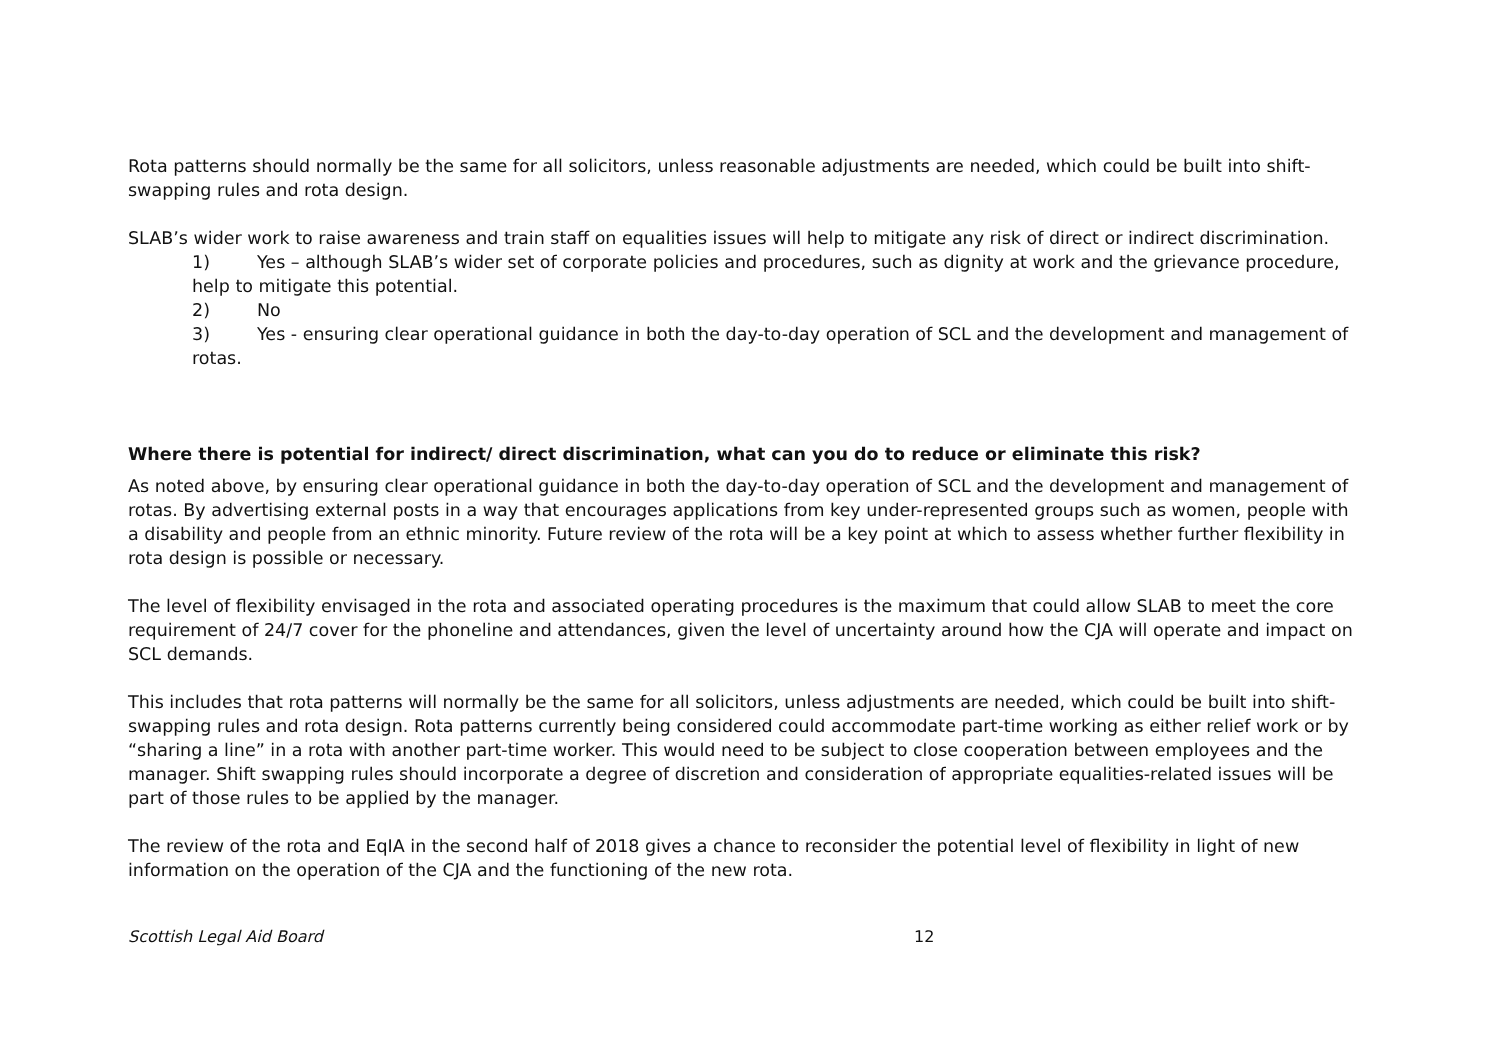Rota patterns should normally be the same for all solicitors, unless reasonable adjustments are needed, which could be built into shift-swapping rules and rota design.
SLAB’s wider work to raise awareness and train staff on equalities issues will help to mitigate any risk of direct or indirect discrimination.
1) Yes – although SLAB’s wider set of corporate policies and procedures, such as dignity at work and the grievance procedure, help to mitigate this potential.
2) No
3) Yes - ensuring clear operational guidance in both the day-to-day operation of SCL and the development and management of rotas.
Where there is potential for indirect/ direct discrimination, what can you do to reduce or eliminate this risk?
As noted above, by ensuring clear operational guidance in both the day-to-day operation of SCL and the development and management of rotas. By advertising external posts in a way that encourages applications from key under-represented groups such as women, people with a disability and people from an ethnic minority. Future review of the rota will be a key point at which to assess whether further flexibility in rota design is possible or necessary.
The level of flexibility envisaged in the rota and associated operating procedures is the maximum that could allow SLAB to meet the core requirement of 24/7 cover for the phoneline and attendances, given the level of uncertainty around how the CJA will operate and impact on SCL demands.
This includes that rota patterns will normally be the same for all solicitors, unless adjustments are needed, which could be built into shift-swapping rules and rota design. Rota patterns currently being considered could accommodate part-time working as either relief work or by “sharing a line” in a rota with another part-time worker. This would need to be subject to close cooperation between employees and the manager. Shift swapping rules should incorporate a degree of discretion and consideration of appropriate equalities-related issues will be part of those rules to be applied by the manager.
The review of the rota and EqIA in the second half of 2018 gives a chance to reconsider the potential level of flexibility in light of new information on the operation of the CJA and the functioning of the new rota.
Scottish Legal Aid Board 12